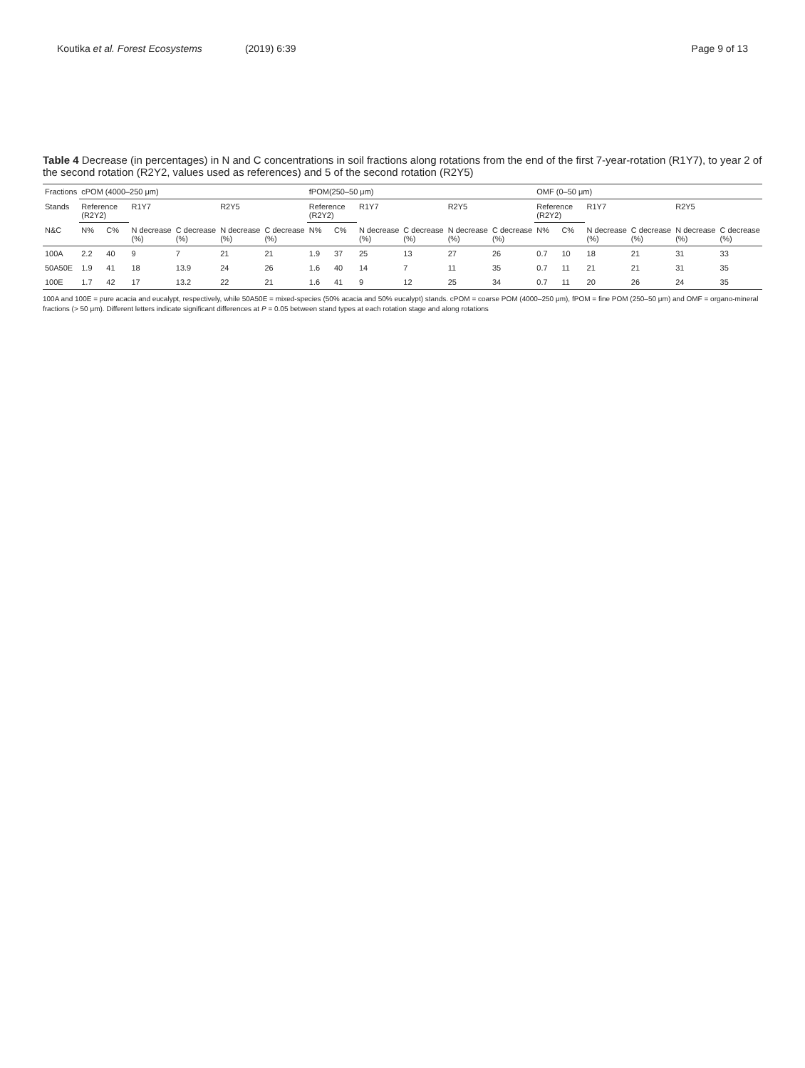Koutika et al. Forest Ecosystems (2019) 6:39 Page 9 of 13
Table 4 Decrease (in percentages) in N and C concentrations in soil fractions along rotations from the end of the first 7-year-rotation (R1Y7), to year 2 of the second rotation (R2Y2, values used as references) and 5 of the second rotation (R2Y5)
| Fractions | cPOM (4000–250 μm) | | | | | | fPOM(250–50 μm) | | | | | | OMF (0–50 μm) | | | | | |
| --- | --- | --- | --- | --- | --- | --- | --- | --- | --- | --- | --- | --- | --- | --- | --- | --- | --- | --- |
| Stands | Reference (R2Y2) | | R1Y7 | | R2Y5 | | Reference (R2Y2) | | R1Y7 | | R2Y5 | | Reference (R2Y2) | | R1Y7 | | R2Y5 | |
| N&C | N% | C% | N decrease (%) | C decrease (%) | N decrease (%) | C decrease (%) | N% | C% | N decrease (%) | C decrease (%) | N decrease (%) | C decrease (%) | N% | C% | N decrease (%) | C decrease (%) | N decrease (%) | C decrease (%) |
| 100A | 2.2 | 40 | 9 | 7 | 21 | 21 | 1.9 | 37 | 25 | 13 | 27 | 26 | 0.7 | 10 | 18 | 21 | 31 | 33 |
| 50A50E | 1.9 | 41 | 18 | 13.9 | 24 | 26 | 1.6 | 40 | 14 | 7 | 11 | 35 | 0.7 | 11 | 21 | 21 | 31 | 35 |
| 100E | 1.7 | 42 | 17 | 13.2 | 22 | 21 | 1.6 | 41 | 9 | 12 | 25 | 34 | 0.7 | 11 | 20 | 26 | 24 | 35 |
100A and 100E = pure acacia and eucalypt, respectively, while 50A50E = mixed-species (50% acacia and 50% eucalypt) stands. cPOM = coarse POM (4000–250 μm), fPOM = fine POM (250–50 μm) and OMF = organo-mineral fractions (> 50 μm). Different letters indicate significant differences at P = 0.05 between stand types at each rotation stage and along rotations